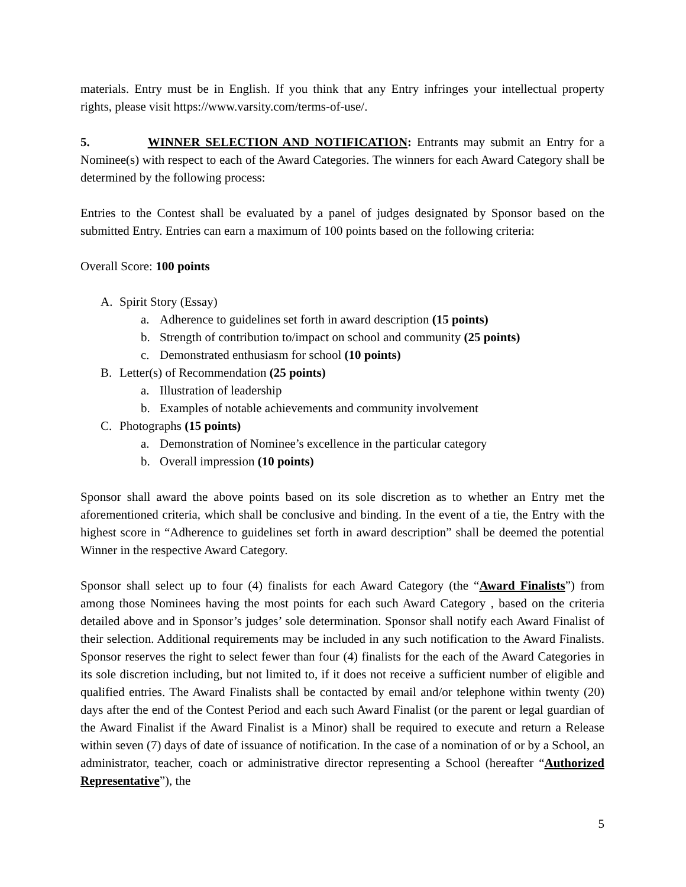materials. Entry must be in English. If you think that any Entry infringes your intellectual property rights, please visit https://www.varsity.com/terms-of-use/.
5. WINNER SELECTION AND NOTIFICATION: Entrants may submit an Entry for a Nominee(s) with respect to each of the Award Categories. The winners for each Award Category shall be determined by the following process:
Entries to the Contest shall be evaluated by a panel of judges designated by Sponsor based on the submitted Entry. Entries can earn a maximum of 100 points based on the following criteria:
Overall Score: 100 points
A. Spirit Story (Essay)
a. Adherence to guidelines set forth in award description (15 points)
b. Strength of contribution to/impact on school and community (25 points)
c. Demonstrated enthusiasm for school (10 points)
B. Letter(s) of Recommendation (25 points)
a. Illustration of leadership
b. Examples of notable achievements and community involvement
C. Photographs (15 points)
a. Demonstration of Nominee’s excellence in the particular category
b. Overall impression (10 points)
Sponsor shall award the above points based on its sole discretion as to whether an Entry met the aforementioned criteria, which shall be conclusive and binding. In the event of a tie, the Entry with the highest score in “Adherence to guidelines set forth in award description” shall be deemed the potential Winner in the respective Award Category.
Sponsor shall select up to four (4) finalists for each Award Category (the “Award Finalists”) from among those Nominees having the most points for each such Award Category , based on the criteria detailed above and in Sponsor’s judges’ sole determination. Sponsor shall notify each Award Finalist of their selection. Additional requirements may be included in any such notification to the Award Finalists. Sponsor reserves the right to select fewer than four (4) finalists for the each of the Award Categories in its sole discretion including, but not limited to, if it does not receive a sufficient number of eligible and qualified entries. The Award Finalists shall be contacted by email and/or telephone within twenty (20) days after the end of the Contest Period and each such Award Finalist (or the parent or legal guardian of the Award Finalist if the Award Finalist is a Minor) shall be required to execute and return a Release within seven (7) days of date of issuance of notification. In the case of a nomination of or by a School, an administrator, teacher, coach or administrative director representing a School (hereafter “Authorized Representative”), the
5